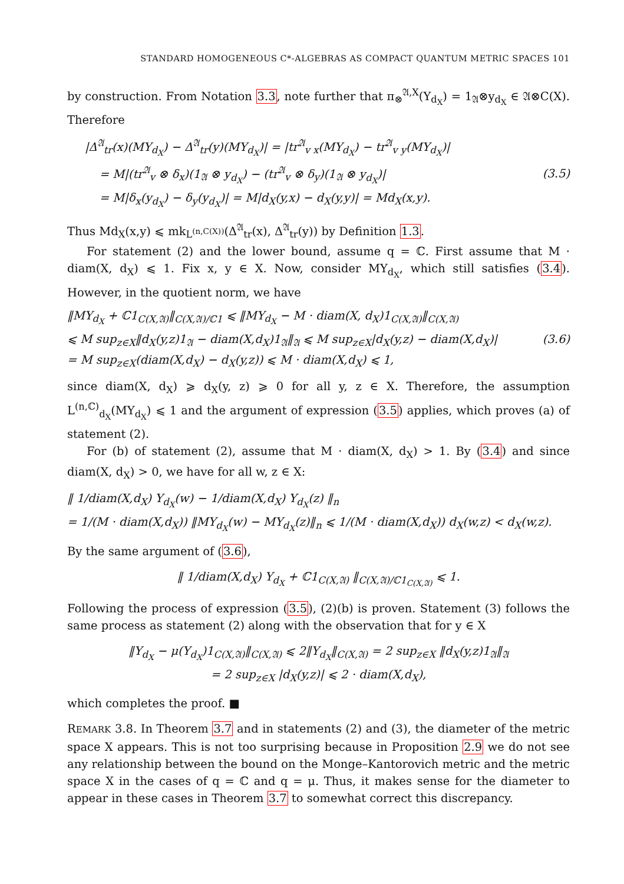STANDARD HOMOGENEOUS C*-ALGEBRAS AS COMPACT QUANTUM METRIC SPACES 101
by construction. From Notation 3.3, note further that π<sub>⊗</sub><sup>𝔄,X</sup>(Y<sub>d<sub>X</sub></sub>) = 1<sub>𝔄</sub>⊗y<sub>d<sub>X</sub></sub> ∈ 𝔄⊗C(X). Therefore
|Δ<sup>𝔄</sup><sub>tr</sub>(x)(MY<sub>d<sub>X</sub></sub>) − Δ<sup>𝔄</sup><sub>tr</sub>(y)(MY<sub>d<sub>X</sub></sub>)| = |tr<sup>𝔄</sup><sub>v x</sub>(MY<sub>d<sub>X</sub></sub>) − tr<sup>𝔄</sup><sub>v y</sub>(MY<sub>d<sub>X</sub></sub>)|
= M|(tr<sup>𝔄</sup><sub>v</sub> ⊗ δ<sub>x</sub>)(1<sub>𝔄</sub> ⊗ y<sub>d<sub>X</sub></sub>) − (tr<sup>𝔄</sup><sub>v</sub> ⊗ δ<sub>y</sub>)(1<sub>𝔄</sub> ⊗ y<sub>d<sub>X</sub></sub>)|
= M|δ<sub>x</sub>(y<sub>d<sub>X</sub></sub>) − δ<sub>y</sub>(y<sub>d<sub>X</sub></sub>)| = M|d<sub>X</sub>(y,x) − d<sub>X</sub>(y,y)| = Md<sub>X</sub>(x,y).
(3.5)
Thus Md<sub>X</sub>(x,y) ⩽ mk<sub>L<sup>(n,C(X))</sup></sub>(Δ<sup>𝔄</sup><sub>tr</sub>(x), Δ<sup>𝔄</sup><sub>tr</sub>(y)) by Definition 1.3.
For statement (2) and the lower bound, assume q = ℂ. First assume that M · diam(X, d<sub>X</sub>) ⩽ 1. Fix x, y ∈ X. Now, consider MY<sub>d<sub>X</sub></sub>, which still satisfies (3.4). However, in the quotient norm, we have
‖MY<sub>d<sub>X</sub></sub> + ℂ1<sub>C(X,𝔄)</sub>‖<sub>C(X,𝔄)/ℂ1</sub> ⩽ ‖MY<sub>d<sub>X</sub></sub> − M · diam(X, d<sub>X</sub>)1<sub>C(X,𝔄)</sub>‖<sub>C(X,𝔄)</sub>
⩽ M sup<sub>z∈X</sub>‖d<sub>X</sub>(y,z)1<sub>𝔄</sub> − diam(X,d<sub>X</sub>)1<sub>𝔄</sub>‖<sub>𝔄</sub> ⩽ M sup<sub>z∈X</sub>|d<sub>X</sub>(y,z) − diam(X,d<sub>X</sub>)|
= M sup<sub>z∈X</sub>(diam(X,d<sub>X</sub>) − d<sub>X</sub>(y,z)) ⩽ M · diam(X,d<sub>X</sub>) ⩽ 1,
(3.6)
since diam(X, d<sub>X</sub>) ⩾ d<sub>X</sub>(y, z) ⩾ 0 for all y, z ∈ X. Therefore, the assumption L<sup>(n,ℂ)</sup><sub>d<sub>X</sub></sub>(MY<sub>d<sub>X</sub></sub>) ⩽ 1 and the argument of expression (3.5) applies, which proves (a) of statement (2).
For (b) of statement (2), assume that M · diam(X, d<sub>X</sub>) > 1. By (3.4) and since diam(X, d<sub>X</sub>) > 0, we have for all w, z ∈ X:
‖ 1/diam(X,d<sub>X</sub>) Y<sub>d<sub>X</sub></sub>(w) − 1/diam(X,d<sub>X</sub>) Y<sub>d<sub>X</sub></sub>(z) ‖<sub>n</sub>
= 1/(M · diam(X,d<sub>X</sub>)) ‖MY<sub>d<sub>X</sub></sub>(w) − MY<sub>d<sub>X</sub></sub>(z)‖<sub>n</sub> ⩽ 1/(M · diam(X,d<sub>X</sub>)) d<sub>X</sub>(w,z) < d<sub>X</sub>(w,z).
By the same argument of (3.6),
‖ 1/diam(X,d<sub>X</sub>) Y<sub>d<sub>X</sub></sub> + ℂ1<sub>C(X,𝔄)</sub> ‖<sub>C(X,𝔄)/ℂ1<sub>C(X,𝔄)</sub></sub> ⩽ 1.
Following the process of expression (3.5), (2)(b) is proven. Statement (3) follows the same process as statement (2) along with the observation that for y ∈ X
‖Y<sub>d<sub>X</sub></sub> − μ(Y<sub>d<sub>X</sub></sub>)1<sub>C(X,𝔄)</sub>‖<sub>C(X,𝔄)</sub> ⩽ 2‖Y<sub>d<sub>X</sub></sub>‖<sub>C(X,𝔄)</sub> = 2 sup<sub>z∈X</sub> ‖d<sub>X</sub>(y,z)1<sub>𝔄</sub>‖<sub>𝔄</sub>
= 2 sup<sub>z∈X</sub> |d<sub>X</sub>(y,z)| ⩽ 2 · diam(X,d<sub>X</sub>),
which completes the proof. ■
REMARK 3.8. In Theorem 3.7 and in statements (2) and (3), the diameter of the metric space X appears. This is not too surprising because in Proposition 2.9 we do not see any relationship between the bound on the Monge–Kantorovich metric and the metric space X in the cases of q = ℂ and q = μ. Thus, it makes sense for the diameter to appear in these cases in Theorem 3.7 to somewhat correct this discrepancy.